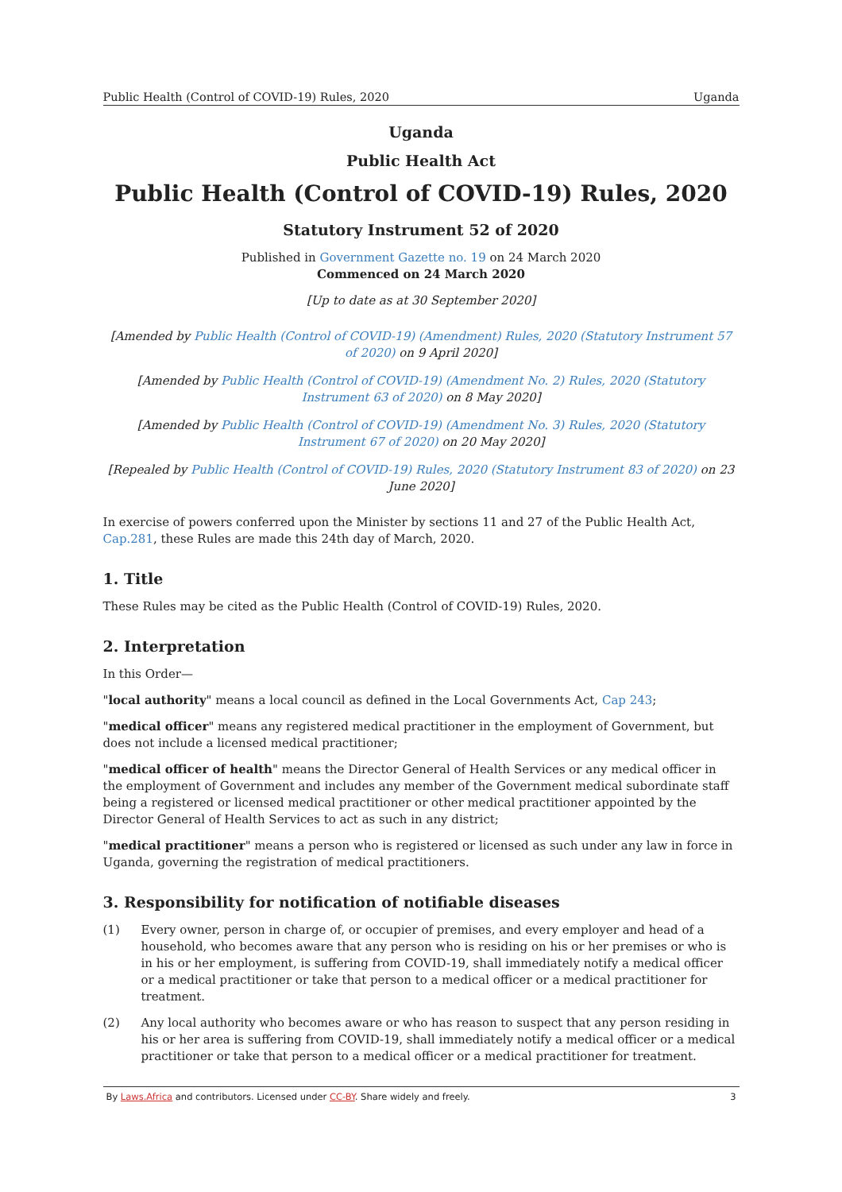Public Health (Control of COVID-19) Rules, 2020 Uganda
Uganda
Public Health Act
Public Health (Control of COVID-19) Rules, 2020
Statutory Instrument 52 of 2020
Published in Government Gazette no. 19 on 24 March 2020
Commenced on 24 March 2020
[Up to date as at 30 September 2020]
[Amended by Public Health (Control of COVID-19) (Amendment) Rules, 2020 (Statutory Instrument 57 of 2020) on 9 April 2020]
[Amended by Public Health (Control of COVID-19) (Amendment No. 2) Rules, 2020 (Statutory Instrument 63 of 2020) on 8 May 2020]
[Amended by Public Health (Control of COVID-19) (Amendment No. 3) Rules, 2020 (Statutory Instrument 67 of 2020) on 20 May 2020]
[Repealed by Public Health (Control of COVID-19) Rules, 2020 (Statutory Instrument 83 of 2020) on 23 June 2020]
In exercise of powers conferred upon the Minister by sections 11 and 27 of the Public Health Act, Cap.281, these Rules are made this 24th day of March, 2020.
1. Title
These Rules may be cited as the Public Health (Control of COVID-19) Rules, 2020.
2. Interpretation
In this Order—
"local authority" means a local council as defined in the Local Governments Act, Cap 243;
"medical officer" means any registered medical practitioner in the employment of Government, but does not include a licensed medical practitioner;
"medical officer of health" means the Director General of Health Services or any medical officer in the employment of Government and includes any member of the Government medical subordinate staff being a registered or licensed medical practitioner or other medical practitioner appointed by the Director General of Health Services to act as such in any district;
"medical practitioner" means a person who is registered or licensed as such under any law in force in Uganda, governing the registration of medical practitioners.
3. Responsibility for notification of notifiable diseases
(1) Every owner, person in charge of, or occupier of premises, and every employer and head of a household, who becomes aware that any person who is residing on his or her premises or who is in his or her employment, is suffering from COVID-19, shall immediately notify a medical officer or a medical practitioner or take that person to a medical officer or a medical practitioner for treatment.
(2) Any local authority who becomes aware or who has reason to suspect that any person residing in his or her area is suffering from COVID-19, shall immediately notify a medical officer or a medical practitioner or take that person to a medical officer or a medical practitioner for treatment.
By Laws.Africa and contributors. Licensed under CC-BY. Share widely and freely. 3